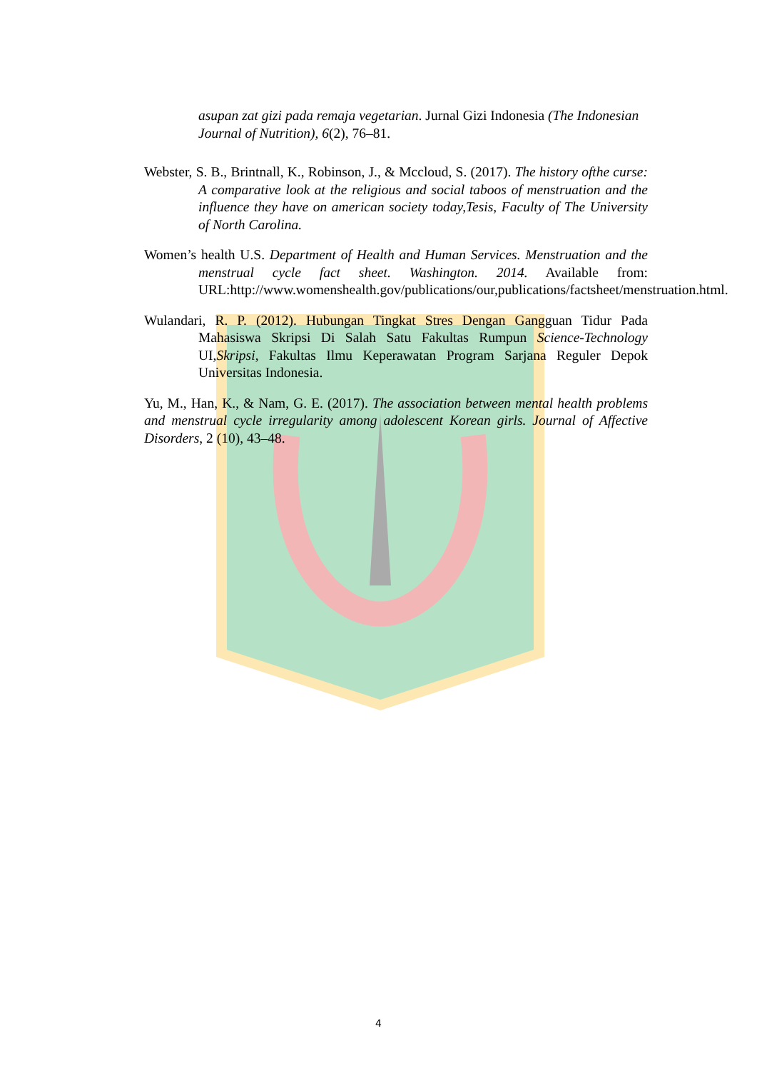asupan zat gizi pada remaja vegetarian. Jurnal Gizi Indonesia (The Indonesian Journal of Nutrition), 6(2), 76–81.
Webster, S. B., Brintnall, K., Robinson, J., & Mccloud, S. (2017). The history ofthe curse: A comparative look at the religious and social taboos of menstruation and the influence they have on american society today,Tesis, Faculty of The University of North Carolina.
Women’s health U.S. Department of Health and Human Services. Menstruation and the menstrual cycle fact sheet. Washington. 2014. Available from: URL:http://www.womenshealth.gov/publications/our,publications/factsheet/menstruation.html.
Wulandari, R. P. (2012). Hubungan Tingkat Stres Dengan Gangguan Tidur Pada Mahasiswa Skripsi Di Salah Satu Fakultas Rumpun Science-Technology UI,Skripsi, Fakultas Ilmu Keperawatan Program Sarjana Reguler Depok Universitas Indonesia.
Yu, M., Han, K., & Nam, G. E. (2017). The association between mental health problems and menstrual cycle irregularity among adolescent Korean girls. Journal of Affective Disorders, 2 (10), 43–48.
4